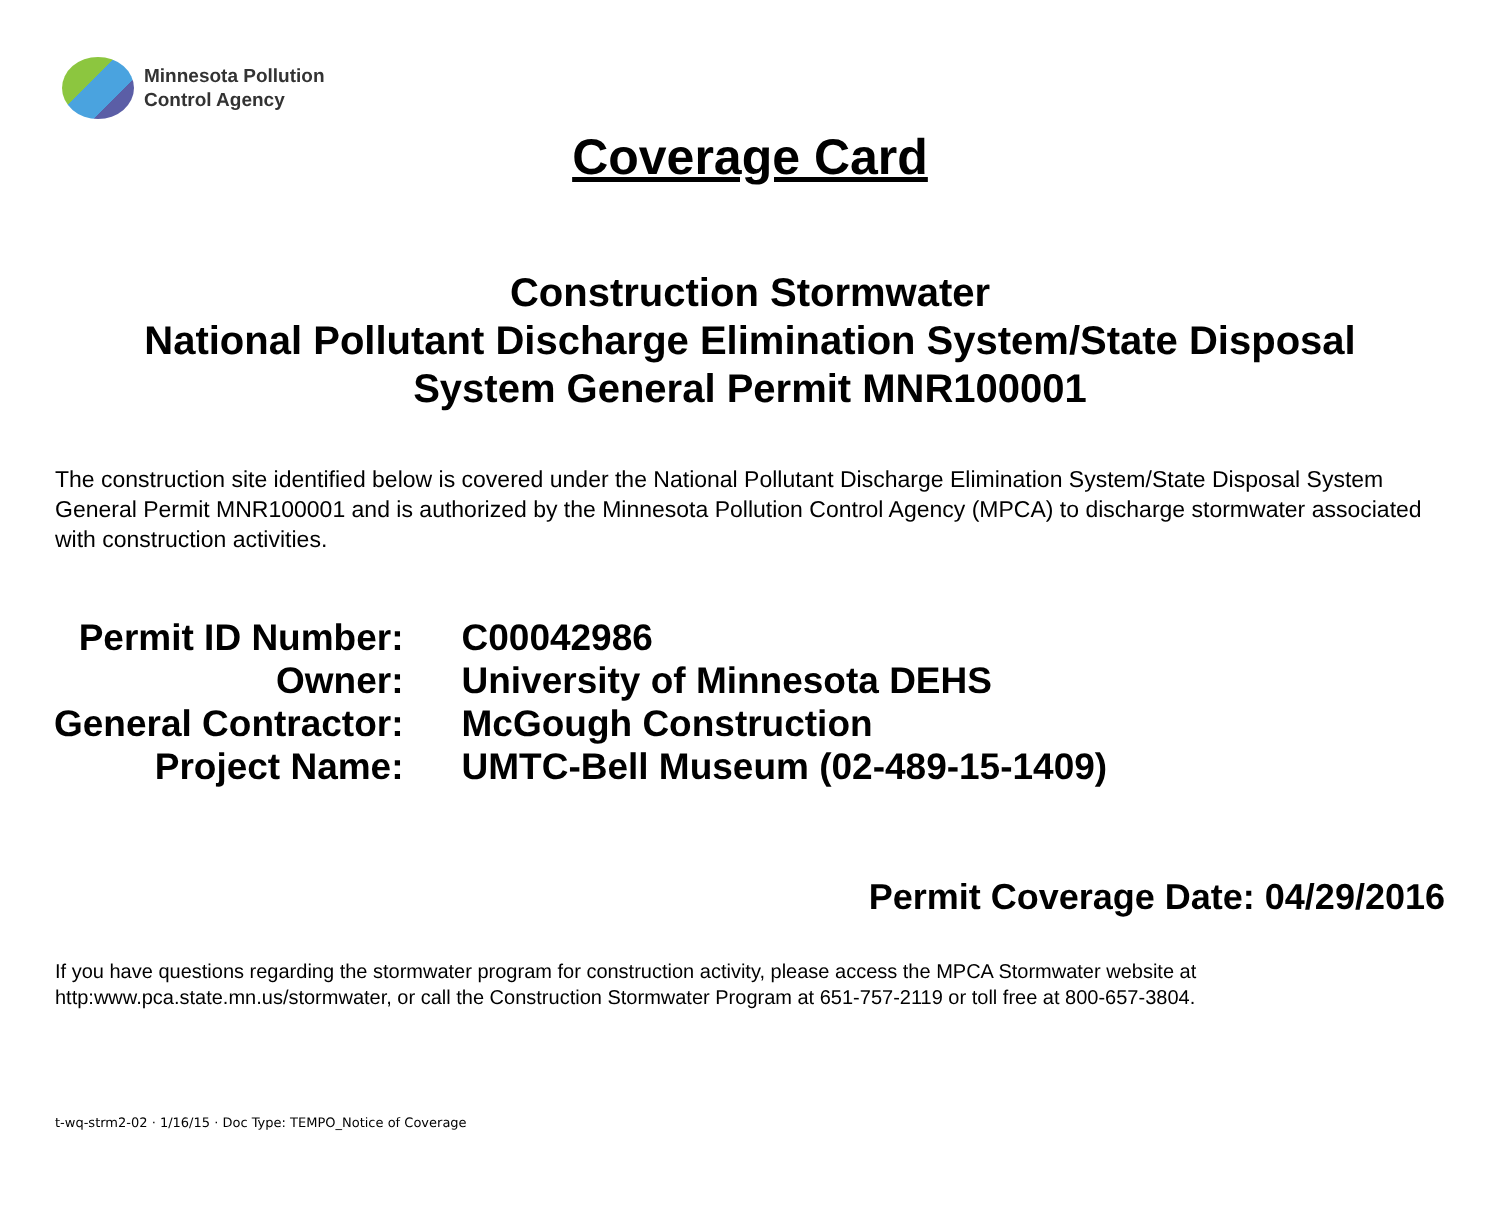Minnesota Pollution
Control Agency
Coverage Card
Construction Stormwater
National Pollutant Discharge Elimination System/State Disposal
System General Permit MNR100001
The construction site identified below is covered under the National Pollutant Discharge Elimination System/State Disposal System General Permit MNR100001 and is authorized by the Minnesota Pollution Control Agency (MPCA) to discharge stormwater associated with construction activities.
| Permit ID Number: | C00042986 |
| Owner: | University of Minnesota DEHS |
| General Contractor: | McGough Construction |
| Project Name: | UMTC-Bell Museum (02-489-15-1409) |
Permit Coverage Date: 04/29/2016
If you have questions regarding the stormwater program for construction activity, please access the MPCA Stormwater website at http:www.pca.state.mn.us/stormwater, or call the Construction Stormwater Program at 651-757-2119 or toll free at 800-657-3804.
t-wq-strm2-02 · 1/16/15 · Doc Type: TEMPO_Notice of Coverage